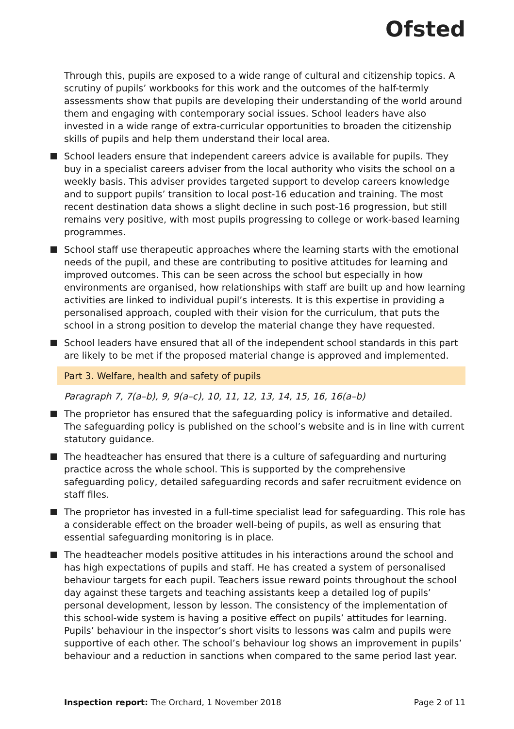Ofsted
Through this, pupils are exposed to a wide range of cultural and citizenship topics. A scrutiny of pupils’ workbooks for this work and the outcomes of the half-termly assessments show that pupils are developing their understanding of the world around them and engaging with contemporary social issues. School leaders have also invested in a wide range of extra-curricular opportunities to broaden the citizenship skills of pupils and help them understand their local area.
School leaders ensure that independent careers advice is available for pupils. They buy in a specialist careers adviser from the local authority who visits the school on a weekly basis. This adviser provides targeted support to develop careers knowledge and to support pupils’ transition to local post-16 education and training. The most recent destination data shows a slight decline in such post-16 progression, but still remains very positive, with most pupils progressing to college or work-based learning programmes.
School staff use therapeutic approaches where the learning starts with the emotional needs of the pupil, and these are contributing to positive attitudes for learning and improved outcomes. This can be seen across the school but especially in how environments are organised, how relationships with staff are built up and how learning activities are linked to individual pupil’s interests. It is this expertise in providing a personalised approach, coupled with their vision for the curriculum, that puts the school in a strong position to develop the material change they have requested.
School leaders have ensured that all of the independent school standards in this part are likely to be met if the proposed material change is approved and implemented.
Part 3. Welfare, health and safety of pupils
Paragraph 7, 7(a–b), 9, 9(a–c), 10, 11, 12, 13, 14, 15, 16, 16(a–b)
The proprietor has ensured that the safeguarding policy is informative and detailed. The safeguarding policy is published on the school’s website and is in line with current statutory guidance.
The headteacher has ensured that there is a culture of safeguarding and nurturing practice across the whole school. This is supported by the comprehensive safeguarding policy, detailed safeguarding records and safer recruitment evidence on staff files.
The proprietor has invested in a full-time specialist lead for safeguarding. This role has a considerable effect on the broader well-being of pupils, as well as ensuring that essential safeguarding monitoring is in place.
The headteacher models positive attitudes in his interactions around the school and has high expectations of pupils and staff. He has created a system of personalised behaviour targets for each pupil. Teachers issue reward points throughout the school day against these targets and teaching assistants keep a detailed log of pupils’ personal development, lesson by lesson. The consistency of the implementation of this school-wide system is having a positive effect on pupils’ attitudes for learning. Pupils’ behaviour in the inspector’s short visits to lessons was calm and pupils were supportive of each other. The school’s behaviour log shows an improvement in pupils’ behaviour and a reduction in sanctions when compared to the same period last year.
Inspection report: The Orchard, 1 November 2018 Page 2 of 11